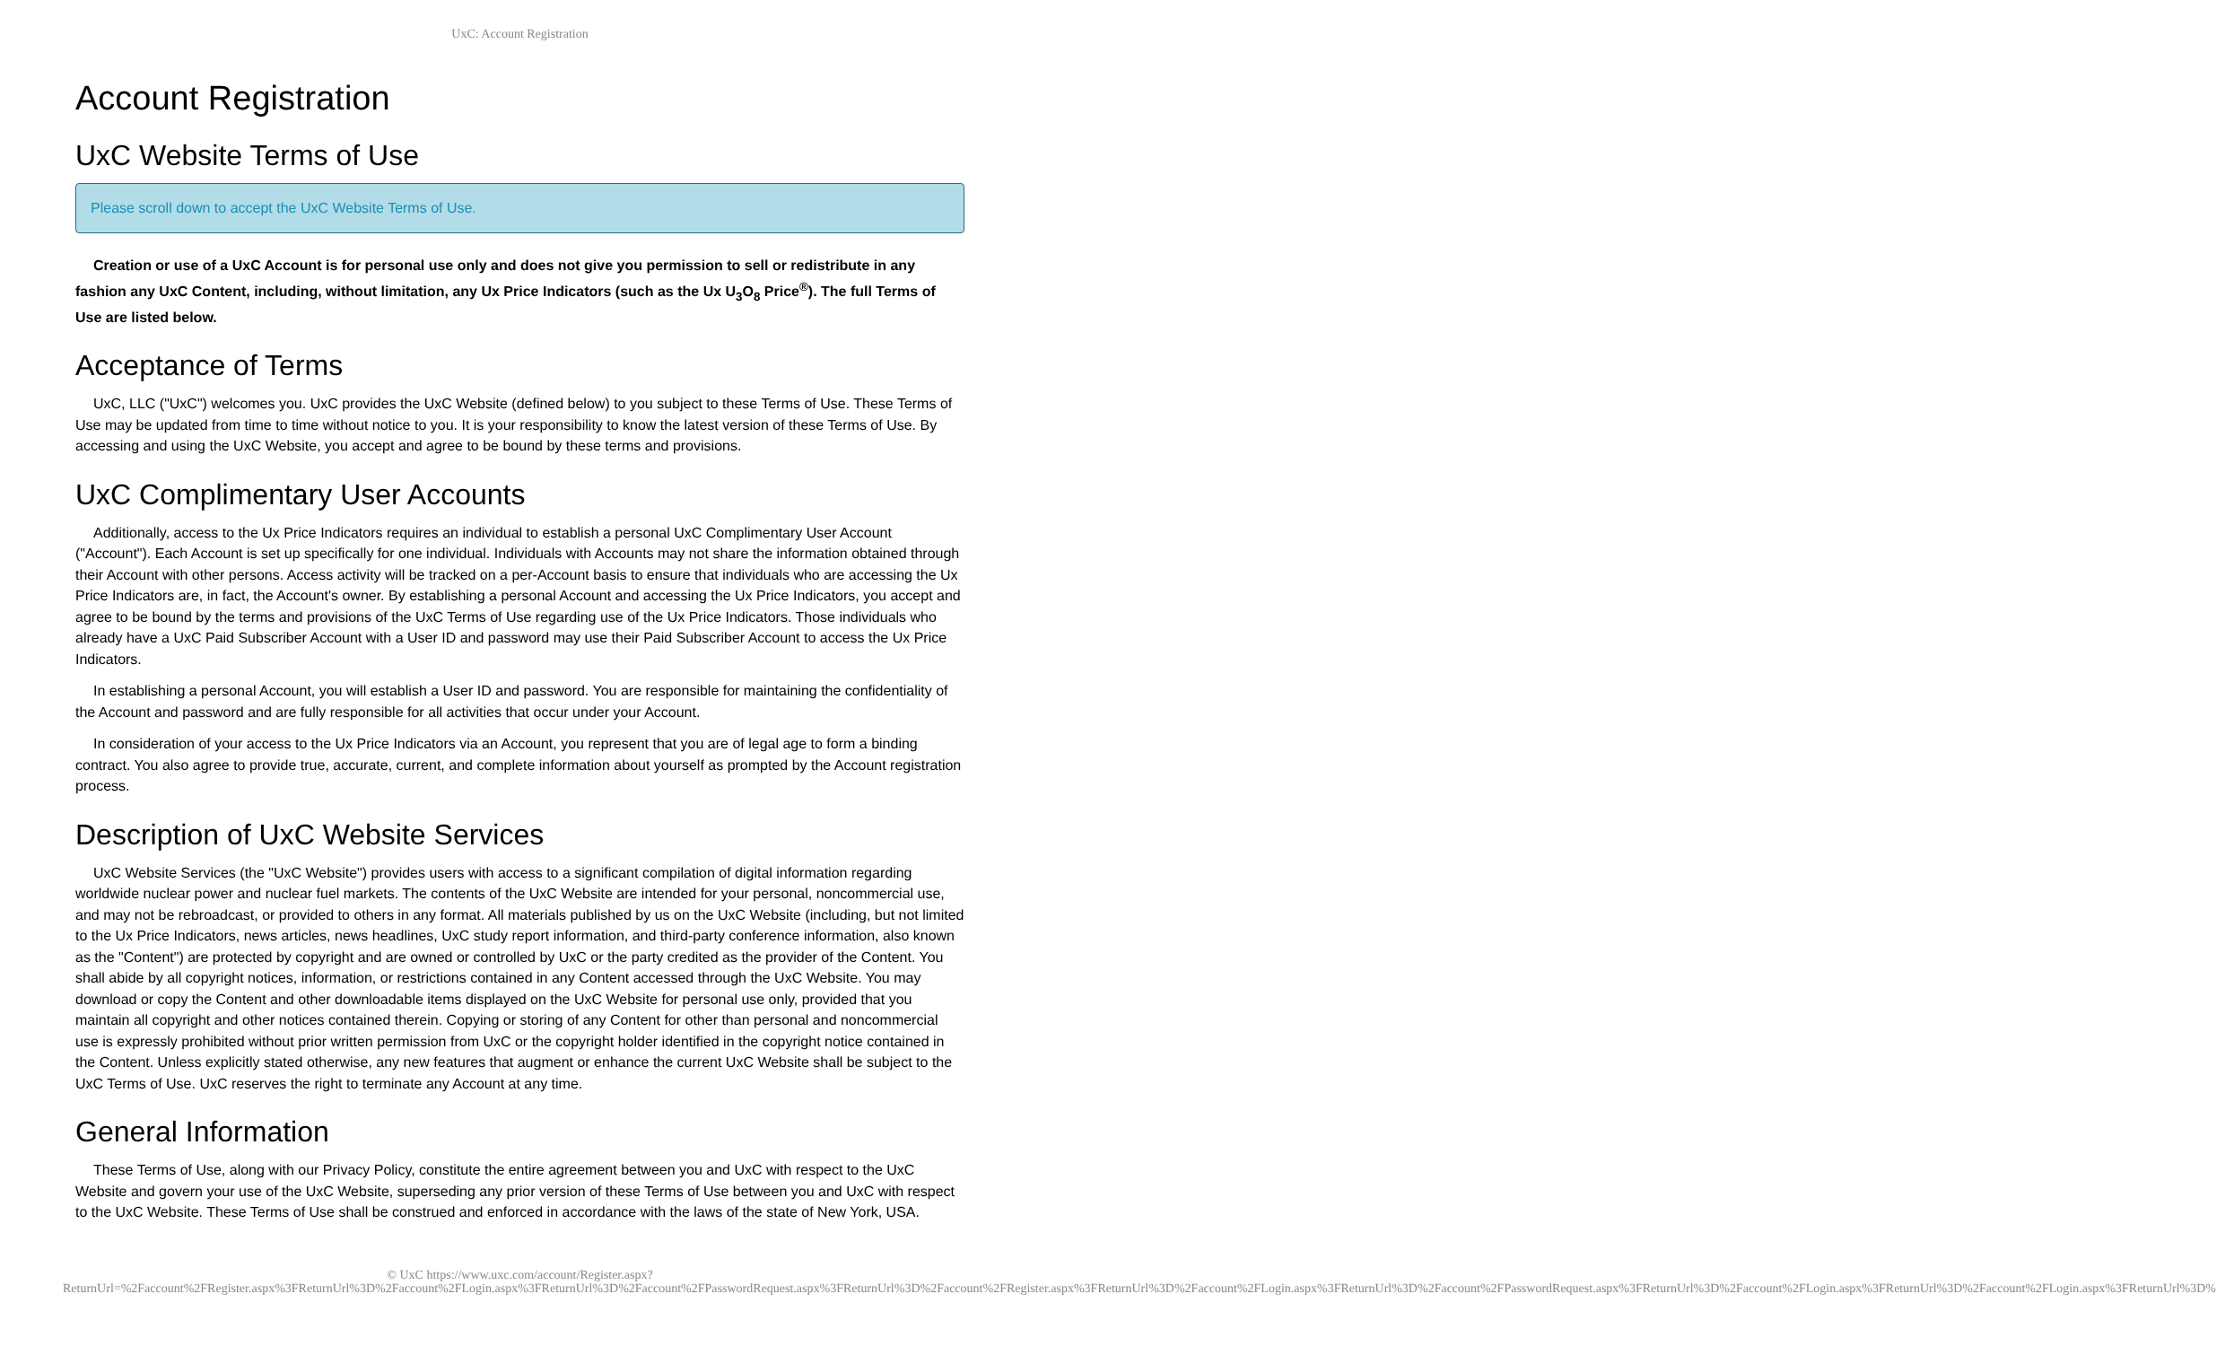UxC: Account Registration
Account Registration
UxC Website Terms of Use
Please scroll down to accept the UxC Website Terms of Use.
Creation or use of a UxC Account is for personal use only and does not give you permission to sell or redistribute in any fashion any UxC Content, including, without limitation, any Ux Price Indicators (such as the Ux U<sub>3</sub>O<sub>8</sub> Price<sup>®</sup>). The full Terms of Use are listed below.
Acceptance of Terms
UxC, LLC ("UxC") welcomes you. UxC provides the UxC Website (defined below) to you subject to these Terms of Use. These Terms of Use may be updated from time to time without notice to you. It is your responsibility to know the latest version of these Terms of Use. By accessing and using the UxC Website, you accept and agree to be bound by these terms and provisions.
UxC Complimentary User Accounts
Additionally, access to the Ux Price Indicators requires an individual to establish a personal UxC Complimentary User Account ("Account"). Each Account is set up specifically for one individual. Individuals with Accounts may not share the information obtained through their Account with other persons. Access activity will be tracked on a per-Account basis to ensure that individuals who are accessing the Ux Price Indicators are, in fact, the Account's owner. By establishing a personal Account and accessing the Ux Price Indicators, you accept and agree to be bound by the terms and provisions of the UxC Terms of Use regarding use of the Ux Price Indicators. Those individuals who already have a UxC Paid Subscriber Account with a User ID and password may use their Paid Subscriber Account to access the Ux Price Indicators.
In establishing a personal Account, you will establish a User ID and password. You are responsible for maintaining the confidentiality of the Account and password and are fully responsible for all activities that occur under your Account.
In consideration of your access to the Ux Price Indicators via an Account, you represent that you are of legal age to form a binding contract. You also agree to provide true, accurate, current, and complete information about yourself as prompted by the Account registration process.
Description of UxC Website Services
UxC Website Services (the "UxC Website") provides users with access to a significant compilation of digital information regarding worldwide nuclear power and nuclear fuel markets. The contents of the UxC Website are intended for your personal, noncommercial use, and may not be rebroadcast, or provided to others in any format. All materials published by us on the UxC Website (including, but not limited to the Ux Price Indicators, news articles, news headlines, UxC study report information, and third-party conference information, also known as the "Content") are protected by copyright and are owned or controlled by UxC or the party credited as the provider of the Content. You shall abide by all copyright notices, information, or restrictions contained in any Content accessed through the UxC Website. You may download or copy the Content and other downloadable items displayed on the UxC Website for personal use only, provided that you maintain all copyright and other notices contained therein. Copying or storing of any Content for other than personal and noncommercial use is expressly prohibited without prior written permission from UxC or the copyright holder identified in the copyright notice contained in the Content. Unless explicitly stated otherwise, any new features that augment or enhance the current UxC Website shall be subject to the UxC Terms of Use. UxC reserves the right to terminate any Account at any time.
General Information
These Terms of Use, along with our Privacy Policy, constitute the entire agreement between you and UxC with respect to the UxC Website and govern your use of the UxC Website, superseding any prior version of these Terms of Use between you and UxC with respect to the UxC Website. These Terms of Use shall be construed and enforced in accordance with the laws of the state of New York, USA.
© UxC https://www.uxc.com/account/Register.aspx?ReturnUrl=%2Faccount%2FRegister.aspx%3FReturnUrl%3D%2Faccount%2FLogin.aspx%3FReturnUrl%3D%2Faccount%2FPasswordRequest.aspx%3FReturnUrl%3D%2Faccount%2FRegister.aspx%3FReturnUrl%3D%2Faccount%2FLogin.aspx%3FReturnUrl%3D%2Faccount%2FPasswordRequest.aspx%3FReturnUrl%3D%2Faccount%2FLogin.aspx%3FReturnUrl%3D%2Faccount%2FLogin.aspx%3FReturnUrl%3D%